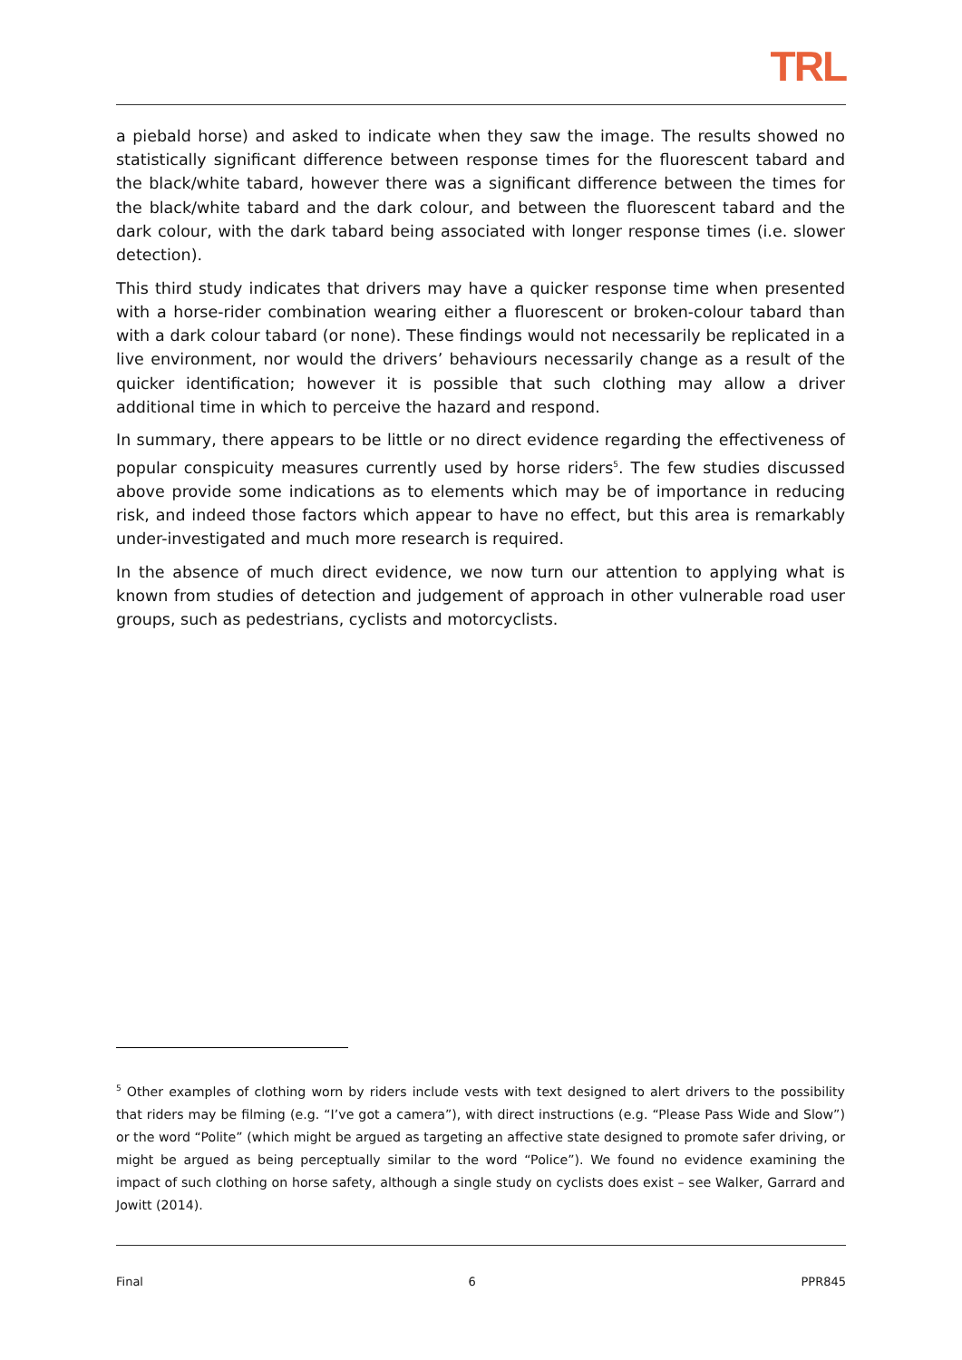TRL
a piebald horse) and asked to indicate when they saw the image. The results showed no statistically significant difference between response times for the fluorescent tabard and the black/white tabard, however there was a significant difference between the times for the black/white tabard and the dark colour, and between the fluorescent tabard and the dark colour, with the dark tabard being associated with longer response times (i.e. slower detection).
This third study indicates that drivers may have a quicker response time when presented with a horse-rider combination wearing either a fluorescent or broken-colour tabard than with a dark colour tabard (or none). These findings would not necessarily be replicated in a live environment, nor would the drivers’ behaviours necessarily change as a result of the quicker identification; however it is possible that such clothing may allow a driver additional time in which to perceive the hazard and respond.
In summary, there appears to be little or no direct evidence regarding the effectiveness of popular conspicuity measures currently used by horse riders<sup>5</sup>. The few studies discussed above provide some indications as to elements which may be of importance in reducing risk, and indeed those factors which appear to have no effect, but this area is remarkably under-investigated and much more research is required.
In the absence of much direct evidence, we now turn our attention to applying what is known from studies of detection and judgement of approach in other vulnerable road user groups, such as pedestrians, cyclists and motorcyclists.
<sup>5</sup> Other examples of clothing worn by riders include vests with text designed to alert drivers to the possibility that riders may be filming (e.g. “I’ve got a camera”), with direct instructions (e.g. “Please Pass Wide and Slow”) or the word “Polite” (which might be argued as targeting an affective state designed to promote safer driving, or might be argued as being perceptually similar to the word “Police”). We found no evidence examining the impact of such clothing on horse safety, although a single study on cyclists does exist – see Walker, Garrard and Jowitt (2014).
Final 6 PPR845